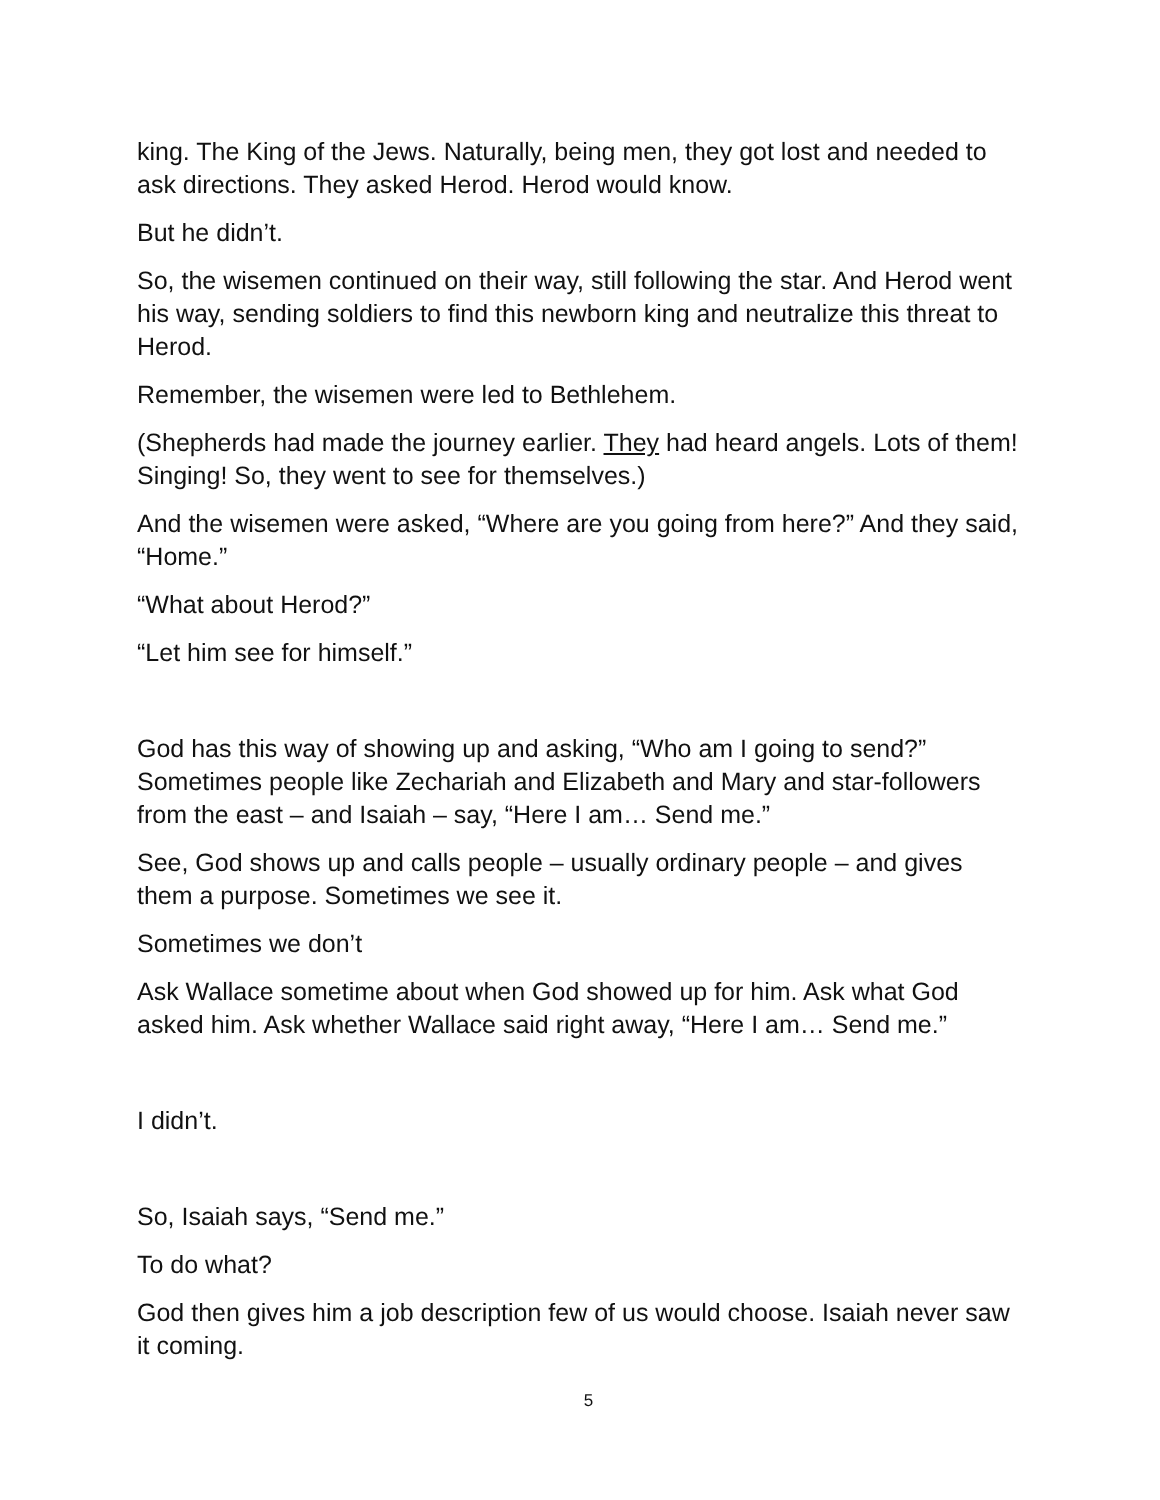king. The King of the Jews. Naturally, being men, they got lost and needed to ask directions. They asked Herod. Herod would know.
But he didn’t.
So, the wisemen continued on their way, still following the star. And Herod went his way, sending soldiers to find this newborn king and neutralize this threat to Herod.
Remember, the wisemen were led to Bethlehem.
(Shepherds had made the journey earlier. They had heard angels. Lots of them! Singing! So, they went to see for themselves.)
And the wisemen were asked, “Where are you going from here?” And they said, “Home.”
“What about Herod?”
“Let him see for himself.”
God has this way of showing up and asking, “Who am I going to send?” Sometimes people like Zechariah and Elizabeth and Mary and star-followers from the east – and Isaiah – say, “Here I am… Send me.”
See, God shows up and calls people – usually ordinary people – and gives them a purpose. Sometimes we see it.
Sometimes we don’t
Ask Wallace sometime about when God showed up for him. Ask what God asked him. Ask whether Wallace said right away, “Here I am… Send me.”
I didn’t.
So, Isaiah says, “Send me.”
To do what?
God then gives him a job description few of us would choose. Isaiah never saw it coming.
5